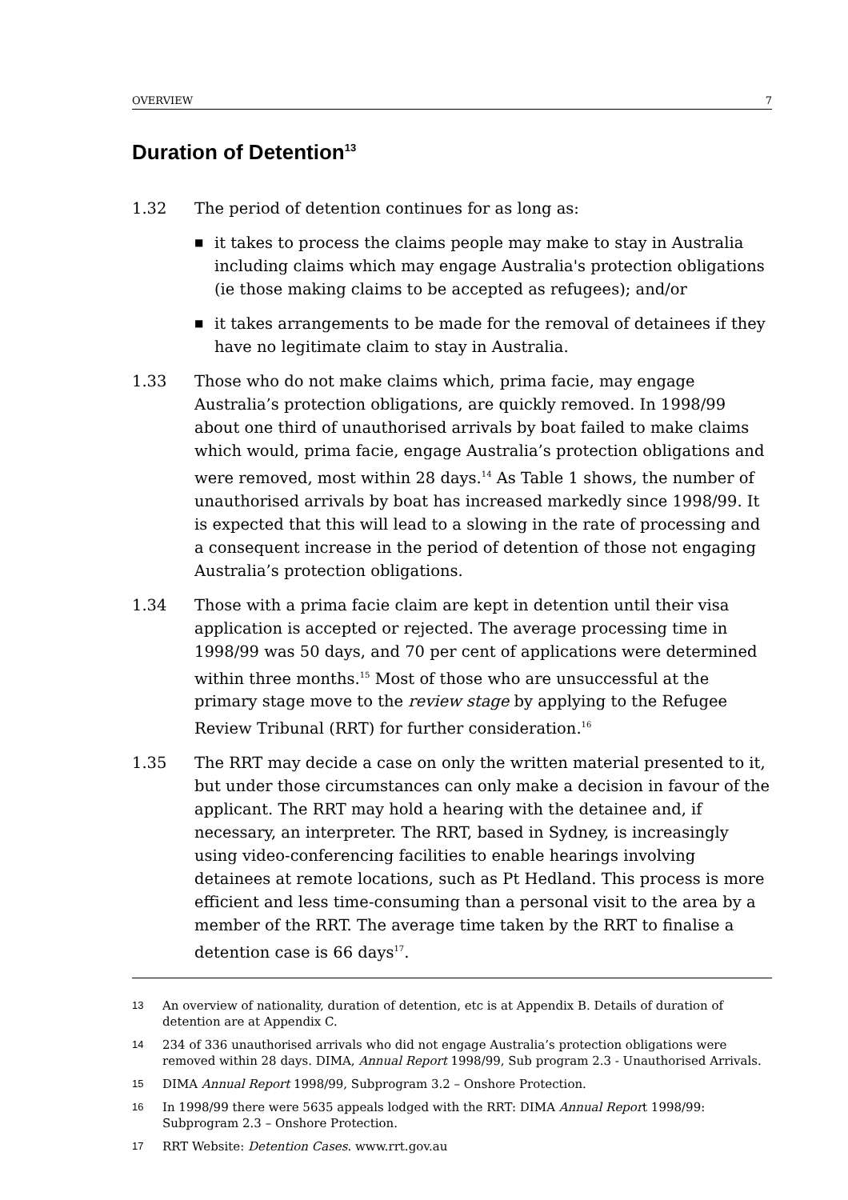OVERVIEW 7
Duration of Detention<sup>13</sup>
1.32 The period of detention continues for as long as:
■ it takes to process the claims people may make to stay in Australia including claims which may engage Australia's protection obligations (ie those making claims to be accepted as refugees); and/or
■ it takes arrangements to be made for the removal of detainees if they have no legitimate claim to stay in Australia.
1.33 Those who do not make claims which, prima facie, may engage Australia’s protection obligations, are quickly removed. In 1998/99 about one third of unauthorised arrivals by boat failed to make claims which would, prima facie, engage Australia’s protection obligations and were removed, most within 28 days.<sup>14</sup> As Table 1 shows, the number of unauthorised arrivals by boat has increased markedly since 1998/99. It is expected that this will lead to a slowing in the rate of processing and a consequent increase in the period of detention of those not engaging Australia’s protection obligations.
1.34 Those with a prima facie claim are kept in detention until their visa application is accepted or rejected. The average processing time in 1998/99 was 50 days, and 70 per cent of applications were determined within three months.<sup>15</sup> Most of those who are unsuccessful at the primary stage move to the review stage by applying to the Refugee Review Tribunal (RRT) for further consideration.<sup>16</sup>
1.35 The RRT may decide a case on only the written material presented to it, but under those circumstances can only make a decision in favour of the applicant. The RRT may hold a hearing with the detainee and, if necessary, an interpreter. The RRT, based in Sydney, is increasingly using video-conferencing facilities to enable hearings involving detainees at remote locations, such as Pt Hedland. This process is more efficient and less time-consuming than a personal visit to the area by a member of the RRT. The average time taken by the RRT to finalise a detention case is 66 days<sup>17</sup>.
13 An overview of nationality, duration of detention, etc is at Appendix B. Details of duration of detention are at Appendix C.
14 234 of 336 unauthorised arrivals who did not engage Australia’s protection obligations were removed within 28 days. DIMA, Annual Report 1998/99, Sub program 2.3 - Unauthorised Arrivals.
15 DIMA Annual Report 1998/99, Subprogram 3.2 – Onshore Protection.
16 In 1998/99 there were 5635 appeals lodged with the RRT: DIMA Annual Report 1998/99: Subprogram 2.3 – Onshore Protection.
17 RRT Website: Detention Cases. www.rrt.gov.au